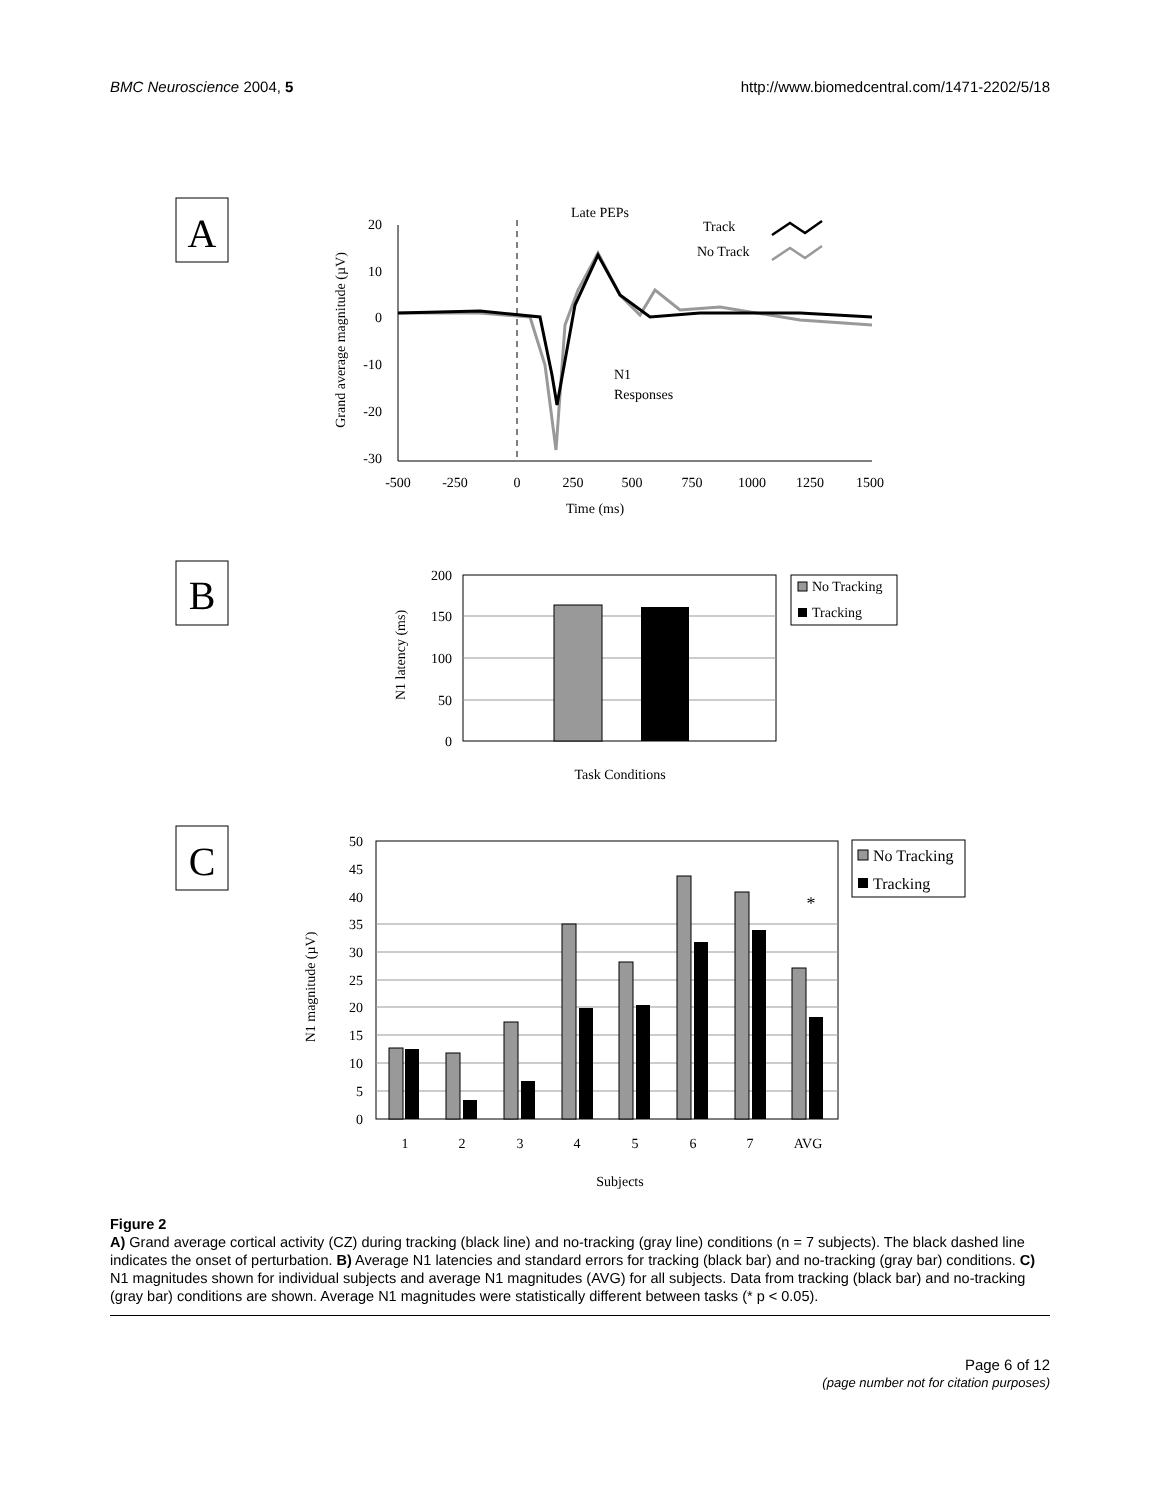BMC Neuroscience 2004, 5 http://www.biomedcentral.com/1471-2202/5/18
A
20
10
0
-10
-20
-30
-500
-250
0
250
500
750
1000
1250
1500
Time (ms)
Grand average magnitude (µV)
Late PEPs
Track
No Track
N1
Responses
B
200
150
100
50
0
N1 latency (ms)
Task Conditions
No Tracking
Tracking
C
50
45
40
35
30
25
20
15
10
5
0
1
2
3
4
5
6
7
AVG
Subjects
N1 magnitude (µV)
*
No Tracking
Tracking
Figure 2
A) Grand average cortical activity (CZ) during tracking (black line) and no-tracking (gray line) conditions (n = 7 subjects). The black dashed line indicates the onset of perturbation. B) Average N1 latencies and standard errors for tracking (black bar) and no-tracking (gray bar) conditions. C) N1 magnitudes shown for individual subjects and average N1 magnitudes (AVG) for all subjects. Data from tracking (black bar) and no-tracking (gray bar) conditions are shown. Average N1 magnitudes were statistically different between tasks (* p < 0.05).
Page 6 of 12
(page number not for citation purposes)